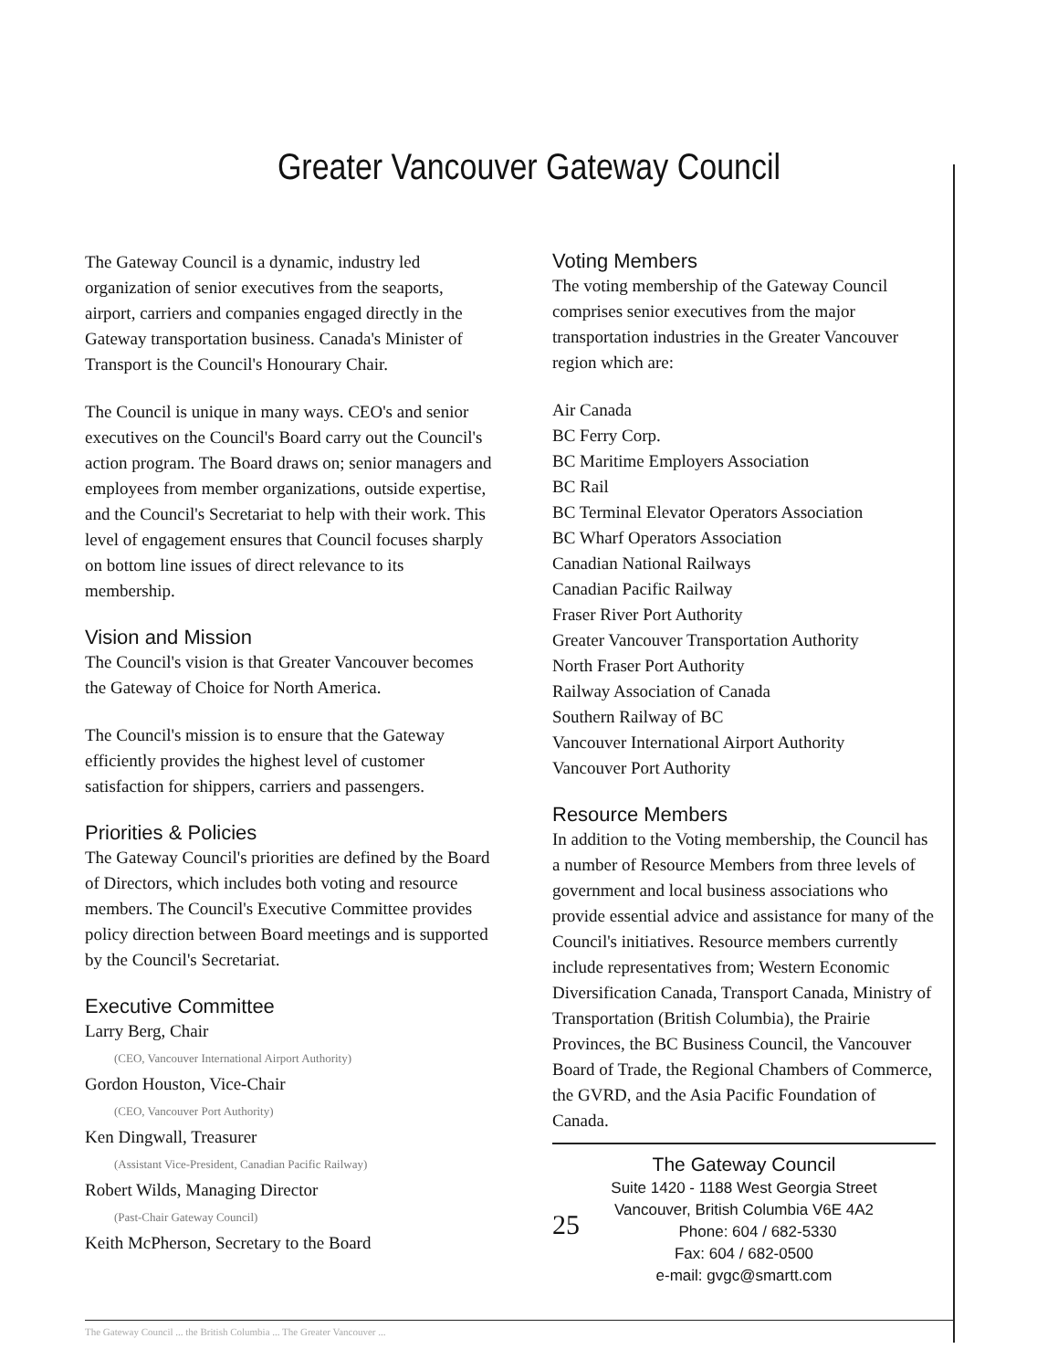Greater Vancouver Gateway Council
The Gateway Council is a dynamic, industry led organization of senior executives from the seaports, airport, carriers and companies engaged directly in the Gateway transportation business. Canada's Minister of Transport is the Council's Honourary Chair.
The Council is unique in many ways. CEO's and senior executives on the Council's Board carry out the Council's action program. The Board draws on; senior managers and employees from member organizations, outside expertise, and the Council's Secretariat to help with their work. This level of engagement ensures that Council focuses sharply on bottom line issues of direct relevance to its membership.
Vision and Mission
The Council's vision is that Greater Vancouver becomes the Gateway of Choice for North America.
The Council's mission is to ensure that the Gateway efficiently provides the highest level of customer satisfaction for shippers, carriers and passengers.
Priorities & Policies
The Gateway Council's priorities are defined by the Board of Directors, which includes both voting and resource members. The Council's Executive Committee provides policy direction between Board meetings and is supported by the Council's Secretariat.
Executive Committee
Larry Berg, Chair
(CEO, Vancouver International Airport Authority)
Gordon Houston, Vice-Chair
(CEO, Vancouver Port Authority)
Ken Dingwall, Treasurer
(Assistant Vice-President, Canadian Pacific Railway)
Robert Wilds, Managing Director
(Past-Chair Gateway Council)
Keith McPherson, Secretary to the Board
Voting Members
The voting membership of the Gateway Council comprises senior executives from the major transportation industries in the Greater Vancouver region which are:
Air Canada
BC Ferry Corp.
BC Maritime Employers Association
BC Rail
BC Terminal Elevator Operators Association
BC Wharf Operators Association
Canadian National Railways
Canadian Pacific Railway
Fraser River Port Authority
Greater Vancouver Transportation Authority
North Fraser Port Authority
Railway Association of Canada
Southern Railway of BC
Vancouver International Airport Authority
Vancouver Port Authority
Resource Members
In addition to the Voting membership, the Council has a number of Resource Members from three levels of government and local business associations who provide essential advice and assistance for many of the Council's initiatives. Resource members currently include representatives from; Western Economic Diversification Canada, Transport Canada, Ministry of Transportation (British Columbia), the Prairie Provinces, the BC Business Council, the Vancouver Board of Trade, the Regional Chambers of Commerce, the GVRD, and the Asia Pacific Foundation of Canada.
The Gateway Council
Suite 1420 - 1188 West Georgia Street
Vancouver, British Columbia V6E 4A2
25 Phone: 604 / 682-5330
Fax: 604 / 682-0500
e-mail: gvgc@smartt.com
The Gateway Council ... the British Columbia ... The Greater Vancouver ...